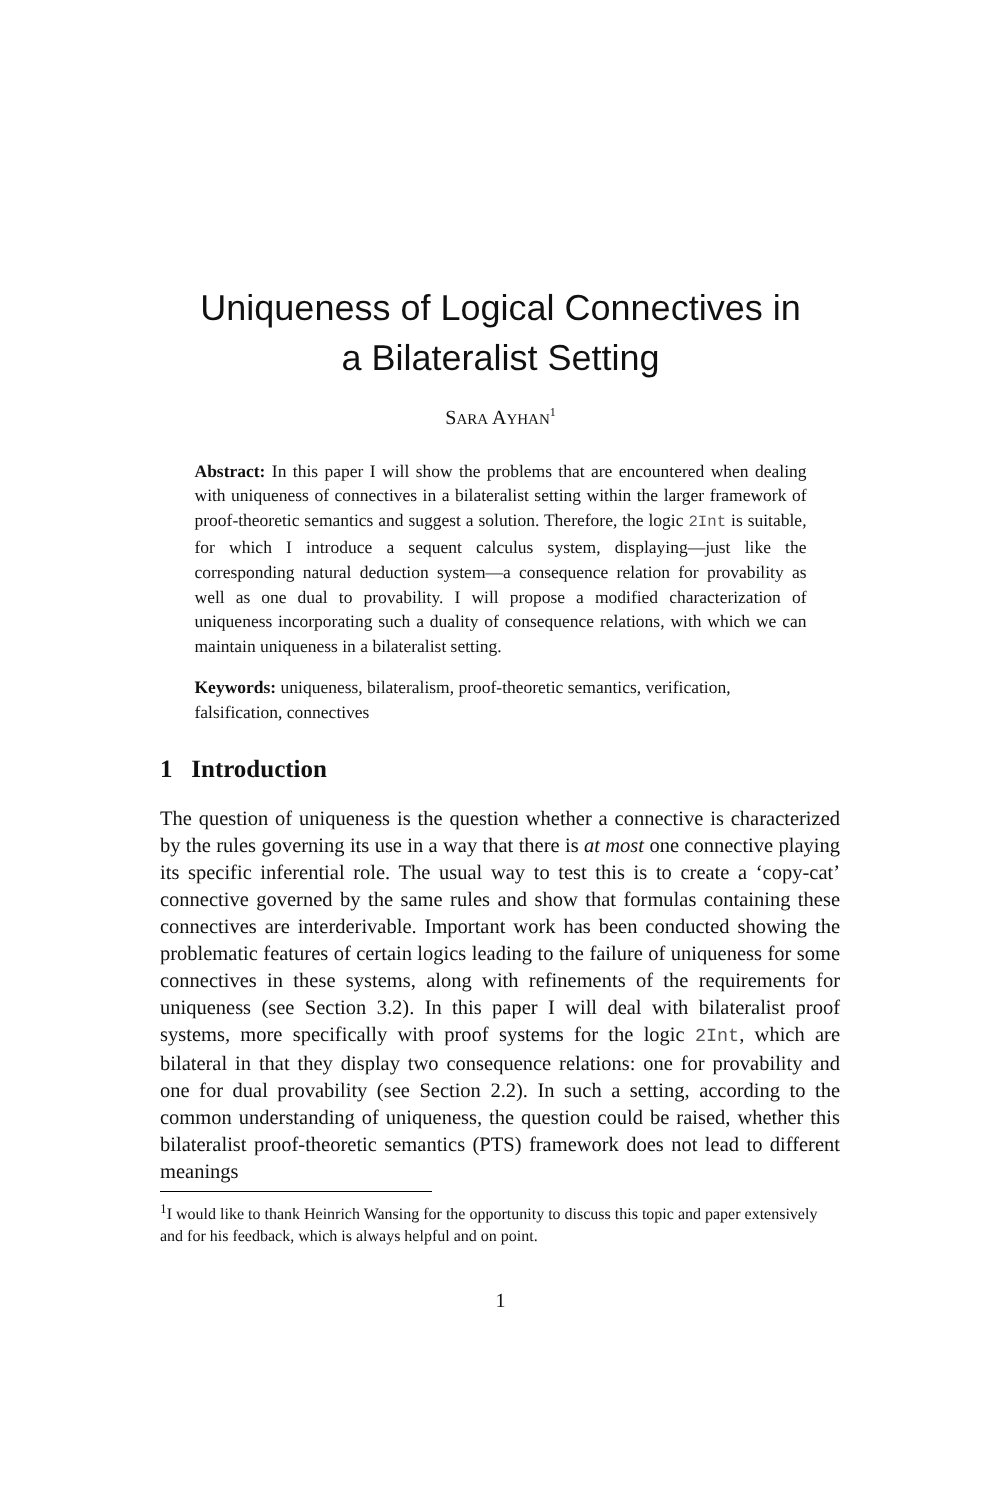Uniqueness of Logical Connectives in
a Bilateralist Setting
SARA AYHAN<sup>1</sup>
Abstract: In this paper I will show the problems that are encountered when dealing with uniqueness of connectives in a bilateralist setting within the larger framework of proof-theoretic semantics and suggest a solution. Therefore, the logic 2Int is suitable, for which I introduce a sequent calculus system, displaying—just like the corresponding natural deduction system—a consequence relation for provability as well as one dual to provability. I will propose a modified characterization of uniqueness incorporating such a duality of consequence relations, with which we can maintain uniqueness in a bilateralist setting.
Keywords: uniqueness, bilateralism, proof-theoretic semantics, verification, falsification, connectives
1 Introduction
The question of uniqueness is the question whether a connective is characterized by the rules governing its use in a way that there is at most one connective playing its specific inferential role. The usual way to test this is to create a ‘copy-cat’ connective governed by the same rules and show that formulas containing these connectives are interderivable. Important work has been conducted showing the problematic features of certain logics leading to the failure of uniqueness for some connectives in these systems, along with refinements of the requirements for uniqueness (see Section 3.2). In this paper I will deal with bilateralist proof systems, more specifically with proof systems for the logic 2Int, which are bilateral in that they display two consequence relations: one for provability and one for dual provability (see Section 2.2). In such a setting, according to the common understanding of uniqueness, the question could be raised, whether this bilateralist proof-theoretic semantics (PTS) framework does not lead to different meanings
<sup>1</sup> I would like to thank Heinrich Wansing for the opportunity to discuss this topic and paper extensively and for his feedback, which is always helpful and on point.
1